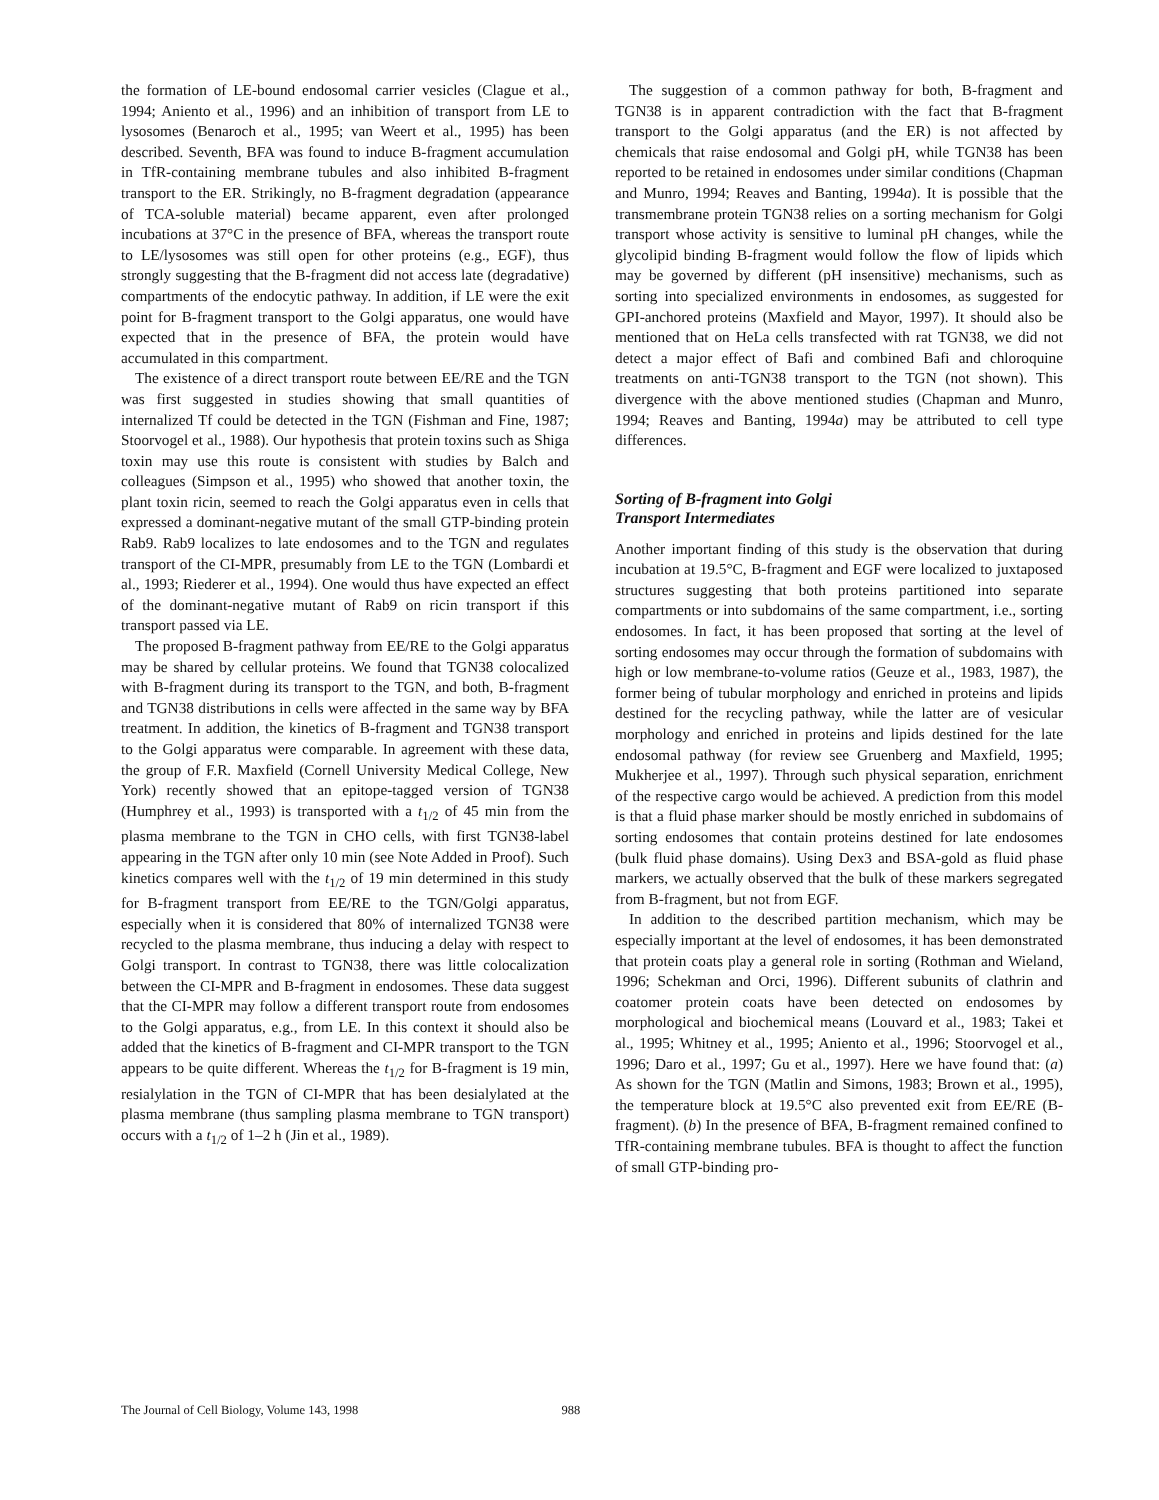the formation of LE-bound endosomal carrier vesicles (Clague et al., 1994; Aniento et al., 1996) and an inhibition of transport from LE to lysosomes (Benaroch et al., 1995; van Weert et al., 1995) has been described. Seventh, BFA was found to induce B-fragment accumulation in TfR-containing membrane tubules and also inhibited B-fragment transport to the ER. Strikingly, no B-fragment degradation (appearance of TCA-soluble material) became apparent, even after prolonged incubations at 37°C in the presence of BFA, whereas the transport route to LE/lysosomes was still open for other proteins (e.g., EGF), thus strongly suggesting that the B-fragment did not access late (degradative) compartments of the endocytic pathway. In addition, if LE were the exit point for B-fragment transport to the Golgi apparatus, one would have expected that in the presence of BFA, the protein would have accumulated in this compartment.
The existence of a direct transport route between EE/RE and the TGN was first suggested in studies showing that small quantities of internalized Tf could be detected in the TGN (Fishman and Fine, 1987; Stoorvogel et al., 1988). Our hypothesis that protein toxins such as Shiga toxin may use this route is consistent with studies by Balch and colleagues (Simpson et al., 1995) who showed that another toxin, the plant toxin ricin, seemed to reach the Golgi apparatus even in cells that expressed a dominant-negative mutant of the small GTP-binding protein Rab9. Rab9 localizes to late endosomes and to the TGN and regulates transport of the CI-MPR, presumably from LE to the TGN (Lombardi et al., 1993; Riederer et al., 1994). One would thus have expected an effect of the dominant-negative mutant of Rab9 on ricin transport if this transport passed via LE.
The proposed B-fragment pathway from EE/RE to the Golgi apparatus may be shared by cellular proteins. We found that TGN38 colocalized with B-fragment during its transport to the TGN, and both, B-fragment and TGN38 distributions in cells were affected in the same way by BFA treatment. In addition, the kinetics of B-fragment and TGN38 transport to the Golgi apparatus were comparable. In agreement with these data, the group of F.R. Maxfield (Cornell University Medical College, New York) recently showed that an epitope-tagged version of TGN38 (Humphrey et al., 1993) is transported with a t<sub>1/2</sub> of 45 min from the plasma membrane to the TGN in CHO cells, with first TGN38-label appearing in the TGN after only 10 min (see Note Added in Proof). Such kinetics compares well with the t<sub>1/2</sub> of 19 min determined in this study for B-fragment transport from EE/RE to the TGN/Golgi apparatus, especially when it is considered that 80% of internalized TGN38 were recycled to the plasma membrane, thus inducing a delay with respect to Golgi transport. In contrast to TGN38, there was little colocalization between the CI-MPR and B-fragment in endosomes. These data suggest that the CI-MPR may follow a different transport route from endosomes to the Golgi apparatus, e.g., from LE. In this context it should also be added that the kinetics of B-fragment and CI-MPR transport to the TGN appears to be quite different. Whereas the t<sub>1/2</sub> for B-fragment is 19 min, resialylation in the TGN of CI-MPR that has been desialylated at the plasma membrane (thus sampling plasma membrane to TGN transport) occurs with a t<sub>1/2</sub> of 1–2 h (Jin et al., 1989).
The suggestion of a common pathway for both, B-fragment and TGN38 is in apparent contradiction with the fact that B-fragment transport to the Golgi apparatus (and the ER) is not affected by chemicals that raise endosomal and Golgi pH, while TGN38 has been reported to be retained in endosomes under similar conditions (Chapman and Munro, 1994; Reaves and Banting, 1994a). It is possible that the transmembrane protein TGN38 relies on a sorting mechanism for Golgi transport whose activity is sensitive to luminal pH changes, while the glycolipid binding B-fragment would follow the flow of lipids which may be governed by different (pH insensitive) mechanisms, such as sorting into specialized environments in endosomes, as suggested for GPI-anchored proteins (Maxfield and Mayor, 1997). It should also be mentioned that on HeLa cells transfected with rat TGN38, we did not detect a major effect of Bafi and combined Bafi and chloroquine treatments on anti-TGN38 transport to the TGN (not shown). This divergence with the above mentioned studies (Chapman and Munro, 1994; Reaves and Banting, 1994a) may be attributed to cell type differences.
Sorting of B-fragment into Golgi
Transport Intermediates
Another important finding of this study is the observation that during incubation at 19.5°C, B-fragment and EGF were localized to juxtaposed structures suggesting that both proteins partitioned into separate compartments or into subdomains of the same compartment, i.e., sorting endosomes. In fact, it has been proposed that sorting at the level of sorting endosomes may occur through the formation of subdomains with high or low membrane-to-volume ratios (Geuze et al., 1983, 1987), the former being of tubular morphology and enriched in proteins and lipids destined for the recycling pathway, while the latter are of vesicular morphology and enriched in proteins and lipids destined for the late endosomal pathway (for review see Gruenberg and Maxfield, 1995; Mukherjee et al., 1997). Through such physical separation, enrichment of the respective cargo would be achieved. A prediction from this model is that a fluid phase marker should be mostly enriched in subdomains of sorting endosomes that contain proteins destined for late endosomes (bulk fluid phase domains). Using Dex3 and BSA-gold as fluid phase markers, we actually observed that the bulk of these markers segregated from B-fragment, but not from EGF.
In addition to the described partition mechanism, which may be especially important at the level of endosomes, it has been demonstrated that protein coats play a general role in sorting (Rothman and Wieland, 1996; Schekman and Orci, 1996). Different subunits of clathrin and coatomer protein coats have been detected on endosomes by morphological and biochemical means (Louvard et al., 1983; Takei et al., 1995; Whitney et al., 1995; Aniento et al., 1996; Stoorvogel et al., 1996; Daro et al., 1997; Gu et al., 1997). Here we have found that: (a) As shown for the TGN (Matlin and Simons, 1983; Brown et al., 1995), the temperature block at 19.5°C also prevented exit from EE/RE (B-fragment). (b) In the presence of BFA, B-fragment remained confined to TfR-containing membrane tubules. BFA is thought to affect the function of small GTP-binding pro-
The Journal of Cell Biology, Volume 143, 1998 988